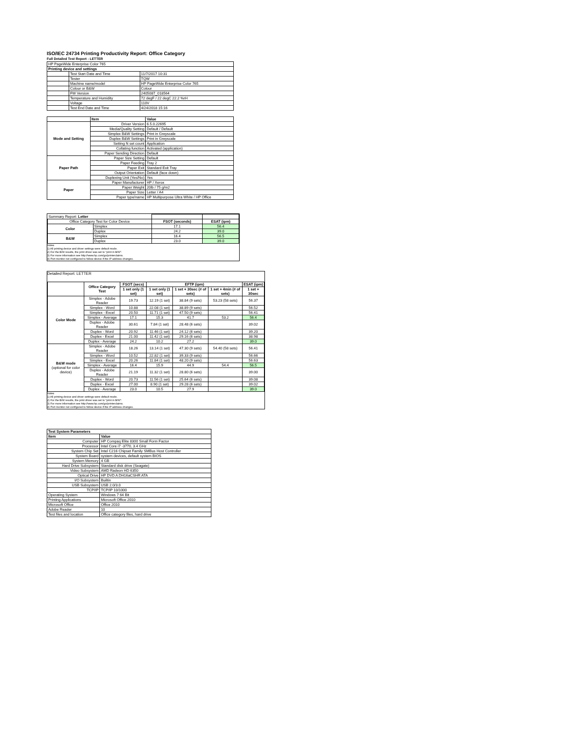ISO/IEC 24734 Printing Productivity Report: Office Category
Full Detailed Test Report - LETTER
| HP PageWide Enterprise Color 765 | | |
| Printing device and settings | | |
| | Test Start Date and Time | 11/7/2017 10:31 |
| | Tester | TQW |
| | Machine name/model | HP PageWide Enterprise Color 765 |
| | Colour or B&W | Colour |
| | FW Version | 2405087_018564 |
| | Temperature and Humidity | 72 degF / 22 degC 22.2 %rH |
| | Voltage | 110V |
| | Test End Date and Time | 4/24/2018 15:16 |
| | Item | Value |
| --- | --- | --- |
| Mode and Setting | Driver Version | 6.5.0.22695 |
| | Media/Quality Setting | Default / Default |
| | Simplex B&W Settings | Print in Greyscale |
| | Duplex B&W Settings | Print in Greyscale |
| | Setting N set count | Application |
| | Collating function | Activated (application) |
| | Paper Sending Direction | Default |
| Paper Path | Paper Size Setting | Default |
| | Paper Feeding | Tray 2 |
| | Paper Exit | Standard Exit Tray |
| | Output Orientation | Default (face down) |
| | Duplexing Unit (Yes/No) | Yes |
| Paper | Paper Manufacturer | HP / Xerox |
| | Paper Weight | 20lb / 75 g/m2 |
| | Paper Size | Letter / A4 |
| | Paper type/name | HP Multipurpose Ultra White / HP Office |
| Summary Report: Letter | | | |
| Office Category Test for Color Device | | FSOT (seconds) | ESAT (ipm) |
| Color | Simplex | 17.1 | 56.4 |
| | Duplex | 24.2 | 39.0 |
| B&W | Simplex | 16.4 | 56.5 |
| | Duplex | 23.0 | 39.0 |
Notes
1) All printing device and driver settings were default mode.
2) For the B/W results, the print driver was set to "print in B/W".
3) For more information see http://www.hp.com/go/printerclaims.
4) Port monitor not configured to follow device if the IP address changes.
Detailed Report: LETTER
| | Office Category Test | FSOT (secs) | EFTP (ipm) | | | ESAT (ipm) |
| --- | --- | --- | --- | --- | --- | --- |
| | | 1 set only (1 set) | 1 set only (1 set) | 1 set + 30sec (# of sets) | 1 set + 4min (# of sets) | 1 set + 30sec |
| Color Mode | Simplex - Adobe Reader | 19.73 | 12.19 (1 set) | 38.84 (9 sets) | 53.23 (58 sets) | 56.37 |
| | Simplex - Word | 10.88 | 22.08 (1 set) | 38.89 (9 sets) | | 56.52 |
| | Simplex - Excel | 20.50 | 11.71 (1 set) | 47.50 (9 sets) | | 56.41 |
| | Simplex - Average | 17.1 | 15.3 | 41.7 | 53.2 | 56.4 |
| | Duplex - Adobe Reader | 30.61 | 7.84 (1 set) | 28.48 (6 sets) | | 39.02 |
| | Duplex - Word | 20.92 | 11.46 (1 set) | 24.12 (6 sets) | | 39.20 |
| | Duplex - Excel | 21.00 | 11.42 (1 set) | 29.16 (6 sets) | | 38.98 |
| | Duplex - Average | 24.2 | 10.2 | 27.2 | | 39.0 |
| B&W mode (optional for color device) | Simplex - Adobe Reader | 18.26 | 13.14 (1 set) | 47.30 (9 sets) | 54.40 (58 sets) | 56.41 |
| | Simplex - Word | 10.52 | 22.82 (1 set) | 39.33 (9 sets) | | 56.66 |
| | Simplex - Excel | 20.26 | 11.84 (1 set) | 48.20 (9 sets) | | 56.63 |
| | Simplex - Average | 16.4 | 15.9 | 44.9 | 54.4 | 56.5 |
| | Duplex - Adobe Reader | 21.19 | 11.32 (1 set) | 28.80 (6 sets) | | 39.00 |
| | Duplex - Word | 20.73 | 11.56 (1 set) | 25.64 (6 sets) | | 39.08 |
| | Duplex - Excel | 27.00 | 8.90 (1 set) | 29.28 (6 sets) | | 39.02 |
| | Duplex - Average | 23.0 | 10.5 | 27.9 | | 39.0 |
Notes
1) All printing device and driver settings were default mode.
2) For the B/W results, the print driver was set to "print in B/W".
3) For more information see http://www.hp.com/go/printerclaims.
4) Port monitor not configured to follow device if the IP address changes.
| Test System Parameters | |
| --- | --- |
| Item | Value |
| Computer | HP Compaq Elite 8300 Small Form Factor |
| Processor | Intel Core i7 -3770, 3.4 GHz |
| System Chip Set | Intel C216 Chipset Family SMBus Host Controller |
| System Board | system devices, default system BIOS |
| System Memory | 4 GB |
| Hard Drive Subsystem | Standard disk drive (Seagate) |
| Video Subsystem | AMD Radeon HD 6350 |
| Optical Drive | HP DVD A DH16aCSHR ATA |
| I/O Subsystem | Builtin |
| USB Subsystem | USB 2.0/3.0 |
| TCP/IP | TCP/IP 10/1000 |
| Operating System | Windows 7 64 Bit |
| Printing Applications | Microsoft Office 2010 |
| Microsoft Office | Office 2010 |
| Adobe Reader | 10 |
| Test files and location | Office category files, hard drive |